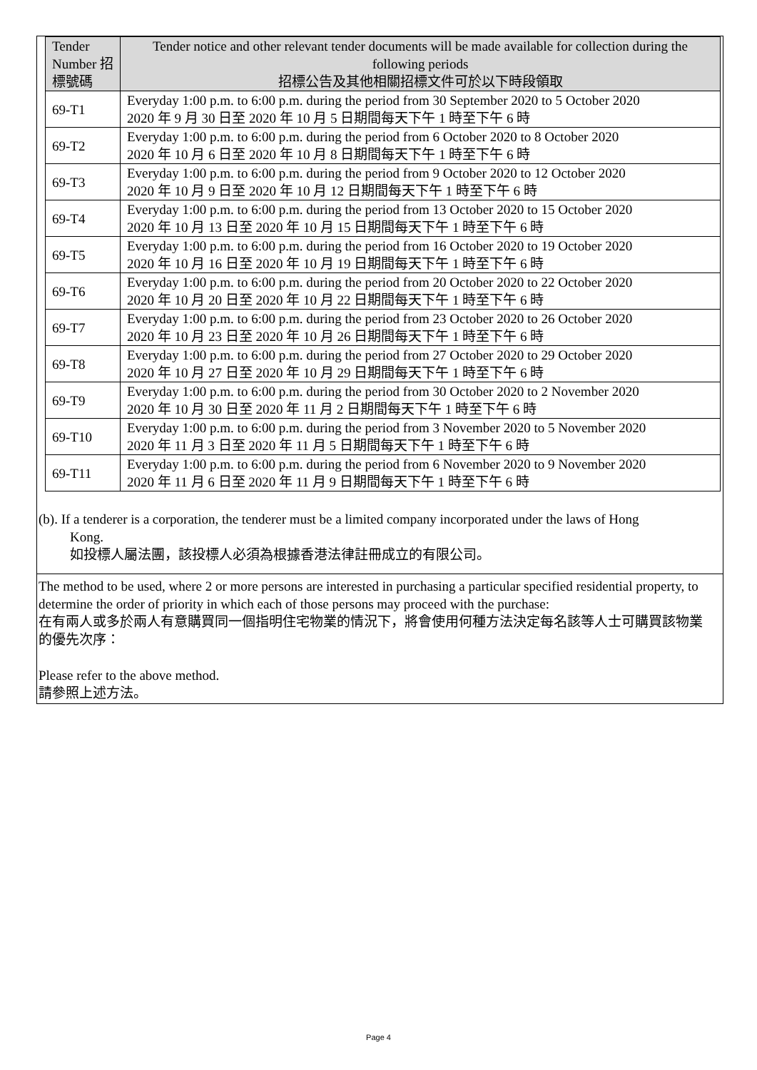| Tender Number 招標號碼 | Tender notice and other relevant tender documents will be made available for collection during the following periods 招標公告及其他相關招標文件可於以下時段領取 |
| --- | --- |
| 69-T1 | Everyday 1:00 p.m. to 6:00 p.m. during the period from 30 September 2020 to 5 October 2020 2020 年 9 月 30 日至 2020 年 10 月 5 日期間每天下午 1 時至下午 6 時 |
| 69-T2 | Everyday 1:00 p.m. to 6:00 p.m. during the period from 6 October 2020 to 8 October 2020 2020 年 10 月 6 日至 2020 年 10 月 8 日期間每天下午 1 時至下午 6 時 |
| 69-T3 | Everyday 1:00 p.m. to 6:00 p.m. during the period from 9 October 2020 to 12 October 2020 2020 年 10 月 9 日至 2020 年 10 月 12 日期間每天下午 1 時至下午 6 時 |
| 69-T4 | Everyday 1:00 p.m. to 6:00 p.m. during the period from 13 October 2020 to 15 October 2020 2020 年 10 月 13 日至 2020 年 10 月 15 日期間每天下午 1 時至下午 6 時 |
| 69-T5 | Everyday 1:00 p.m. to 6:00 p.m. during the period from 16 October 2020 to 19 October 2020 2020 年 10 月 16 日至 2020 年 10 月 19 日期間每天下午 1 時至下午 6 時 |
| 69-T6 | Everyday 1:00 p.m. to 6:00 p.m. during the period from 20 October 2020 to 22 October 2020 2020 年 10 月 20 日至 2020 年 10 月 22 日期間每天下午 1 時至下午 6 時 |
| 69-T7 | Everyday 1:00 p.m. to 6:00 p.m. during the period from 23 October 2020 to 26 October 2020 2020 年 10 月 23 日至 2020 年 10 月 26 日期間每天下午 1 時至下午 6 時 |
| 69-T8 | Everyday 1:00 p.m. to 6:00 p.m. during the period from 27 October 2020 to 29 October 2020 2020 年 10 月 27 日至 2020 年 10 月 29 日期間每天下午 1 時至下午 6 時 |
| 69-T9 | Everyday 1:00 p.m. to 6:00 p.m. during the period from 30 October 2020 to 2 November 2020 2020 年 10 月 30 日至 2020 年 11 月 2 日期間每天下午 1 時至下午 6 時 |
| 69-T10 | Everyday 1:00 p.m. to 6:00 p.m. during the period from 3 November 2020 to 5 November 2020 2020 年 11 月 3 日至 2020 年 11 月 5 日期間每天下午 1 時至下午 6 時 |
| 69-T11 | Everyday 1:00 p.m. to 6:00 p.m. during the period from 6 November 2020 to 9 November 2020 2020 年 11 月 6 日至 2020 年 11 月 9 日期間每天下午 1 時至下午 6 時 |
(b). If a tenderer is a corporation, the tenderer must be a limited company incorporated under the laws of Hong
Kong.
如投標人屬法團，該投標人必須為根據香港法律註冊成立的有限公司。
The method to be used, where 2 or more persons are interested in purchasing a particular specified residential property, to determine the order of priority in which each of those persons may proceed with the purchase:
在有兩人或多於兩人有意購買同一個指明住宅物業的情況下，將會使用何種方法決定每名該等人士可購買該物業的優先次序：
Please refer to the above method.
請參照上述方法。
Page 4